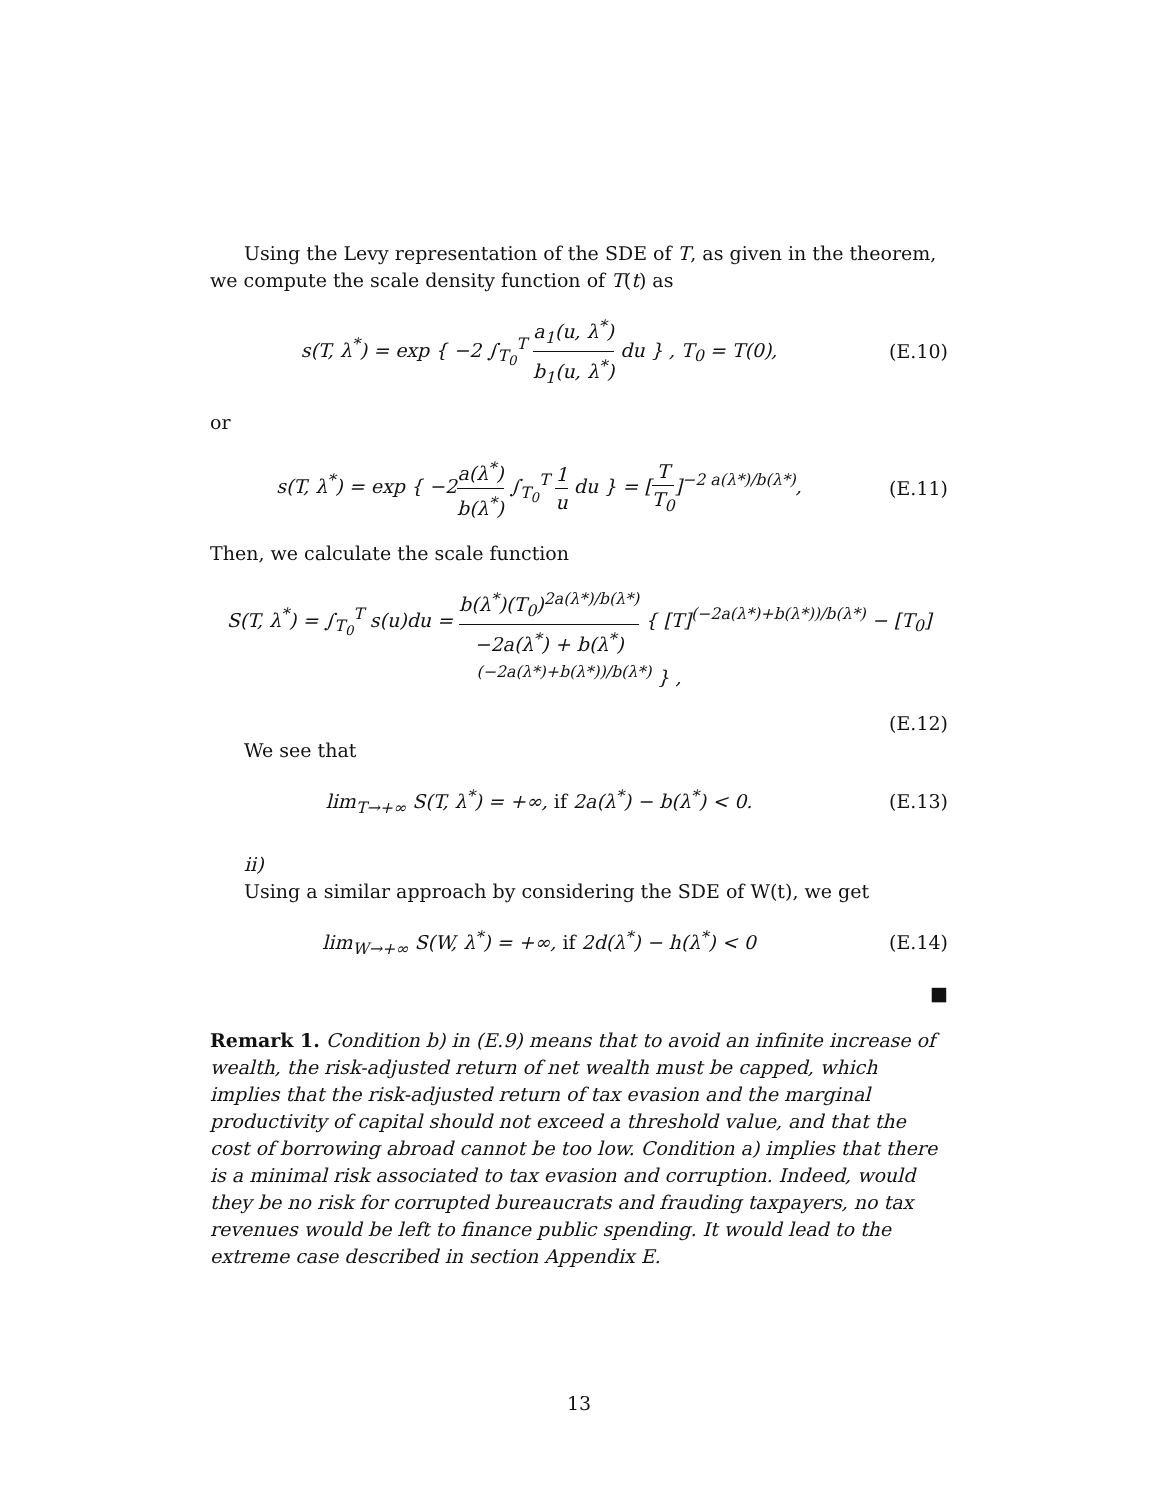Using the Levy representation of the SDE of T, as given in the theorem, we compute the scale density function of T(t) as
s(T, λ<sup>*</sup>) = exp { −2 ∫<sub>T<sub>0</sub></sub><sup>T</sup> a<sub>1</sub>(u, λ<sup>*</sup>) b<sub>1</sub>(u, λ<sup>*</sup>) du } , T<sub>0</sub> = T(0),
(E.10)
or
s(T, λ<sup>*</sup>) = exp { −2a(λ<sup>*</sup>) b(λ<sup>*</sup>) ∫<sub>T<sub>0</sub></sub><sup>T</sup> 1 u du } = [T T<sub>0</sub>]<sup>−2 a(λ*)/b(λ*)</sup>,
(E.11)
Then, we calculate the scale function
S(T, λ<sup>*</sup>) = ∫<sub>T<sub>0</sub></sub><sup>T</sup> s(u)du = b(λ<sup>*</sup>)(T<sub>0</sub>)<sup>2a(λ*)/b(λ*)</sup> −2a(λ<sup>*</sup>) + b(λ<sup>*</sup>) { [T]<sup>(−2a(λ*)+b(λ*))/b(λ*)</sup> − [T<sub>0</sub>]<sup>(−2a(λ*)+b(λ*))/b(λ*)</sup> } ,
(E.12)
We see that
lim<sub>T→+∞</sub> S(T, λ<sup>*</sup>) = +∞, if 2a(λ<sup>*</sup>) − b(λ<sup>*</sup>) < 0.
(E.13)
ii)
Using a similar approach by considering the SDE of W(t), we get
lim<sub>W→+∞</sub> S(W, λ<sup>*</sup>) = +∞, if 2d(λ<sup>*</sup>) − h(λ<sup>*</sup>) < 0
(E.14)
■
Remark 1. Condition b) in (E.9) means that to avoid an infinite increase of wealth, the risk-adjusted return of net wealth must be capped, which implies that the risk-adjusted return of tax evasion and the marginal productivity of capital should not exceed a threshold value, and that the cost of borrowing abroad cannot be too low. Condition a) implies that there is a minimal risk associated to tax evasion and corruption. Indeed, would they be no risk for corrupted bureaucrats and frauding taxpayers, no tax revenues would be left to finance public spending. It would lead to the extreme case described in section Appendix E.
13